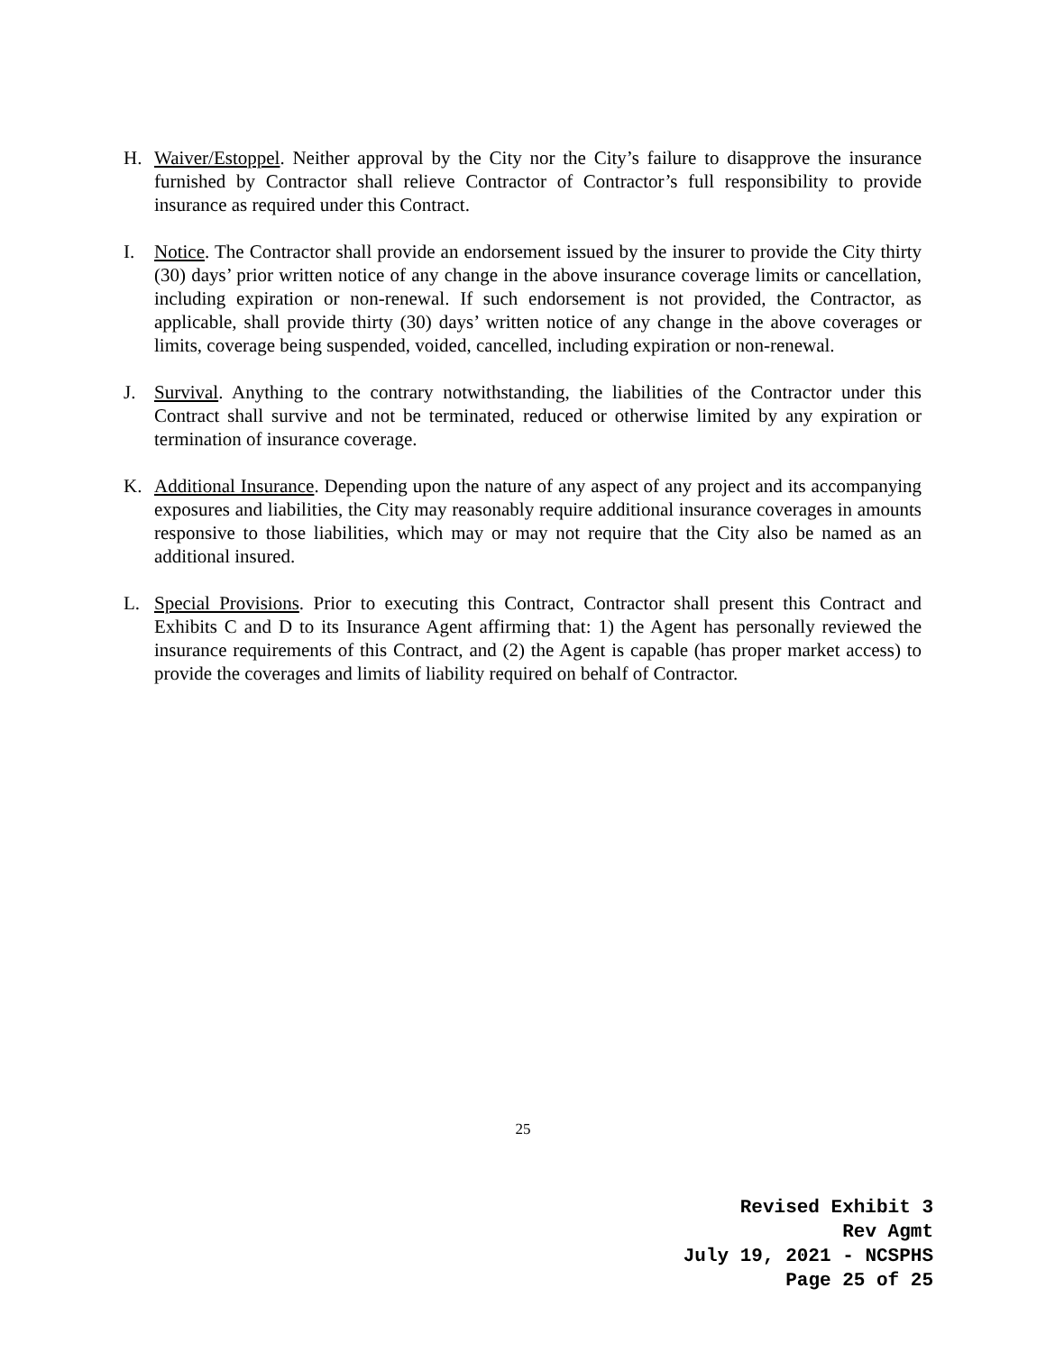H. Waiver/Estoppel. Neither approval by the City nor the City’s failure to disapprove the insurance furnished by Contractor shall relieve Contractor of Contractor’s full responsibility to provide insurance as required under this Contract.
I. Notice. The Contractor shall provide an endorsement issued by the insurer to provide the City thirty (30) days’ prior written notice of any change in the above insurance coverage limits or cancellation, including expiration or non-renewal. If such endorsement is not provided, the Contractor, as applicable, shall provide thirty (30) days’ written notice of any change in the above coverages or limits, coverage being suspended, voided, cancelled, including expiration or non-renewal.
J. Survival. Anything to the contrary notwithstanding, the liabilities of the Contractor under this Contract shall survive and not be terminated, reduced or otherwise limited by any expiration or termination of insurance coverage.
K. Additional Insurance. Depending upon the nature of any aspect of any project and its accompanying exposures and liabilities, the City may reasonably require additional insurance coverages in amounts responsive to those liabilities, which may or may not require that the City also be named as an additional insured.
L. Special Provisions. Prior to executing this Contract, Contractor shall present this Contract and Exhibits C and D to its Insurance Agent affirming that: 1) the Agent has personally reviewed the insurance requirements of this Contract, and (2) the Agent is capable (has proper market access) to provide the coverages and limits of liability required on behalf of Contractor.
25
Revised Exhibit 3
Rev Agmt
July 19, 2021 - NCSPHS
Page 25 of 25